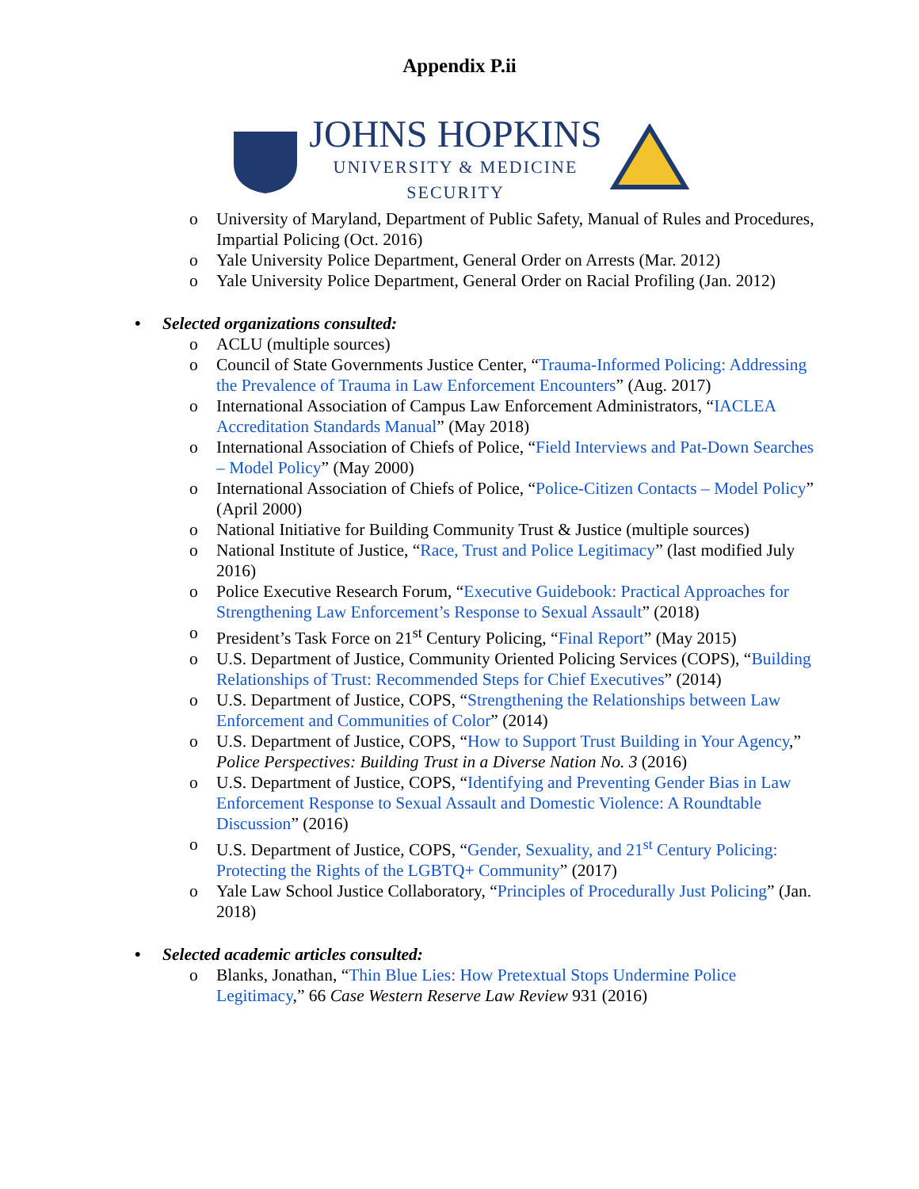Appendix P.ii
JOHNS HOPKINS
UNIVERSITY & MEDICINE
SECURITY
o University of Maryland, Department of Public Safety, Manual of Rules and Procedures, Impartial Policing (Oct. 2016)
o Yale University Police Department, General Order on Arrests (Mar. 2012)
o Yale University Police Department, General Order on Racial Profiling (Jan. 2012)
• Selected organizations consulted:
o ACLU (multiple sources)
o Council of State Governments Justice Center, “Trauma-Informed Policing: Addressing the Prevalence of Trauma in Law Enforcement Encounters” (Aug. 2017)
o International Association of Campus Law Enforcement Administrators, “IACLEA Accreditation Standards Manual” (May 2018)
o International Association of Chiefs of Police, “Field Interviews and Pat-Down Searches – Model Policy” (May 2000)
o International Association of Chiefs of Police, “Police-Citizen Contacts – Model Policy” (April 2000)
o National Initiative for Building Community Trust & Justice (multiple sources)
o National Institute of Justice, “Race, Trust and Police Legitimacy” (last modified July 2016)
o Police Executive Research Forum, “Executive Guidebook: Practical Approaches for Strengthening Law Enforcement’s Response to Sexual Assault” (2018)
o President’s Task Force on 21<sup>st</sup> Century Policing, “Final Report” (May 2015)
o U.S. Department of Justice, Community Oriented Policing Services (COPS), “Building Relationships of Trust: Recommended Steps for Chief Executives” (2014)
o U.S. Department of Justice, COPS, “Strengthening the Relationships between Law Enforcement and Communities of Color” (2014)
o U.S. Department of Justice, COPS, “How to Support Trust Building in Your Agency,” Police Perspectives: Building Trust in a Diverse Nation No. 3 (2016)
o U.S. Department of Justice, COPS, “Identifying and Preventing Gender Bias in Law Enforcement Response to Sexual Assault and Domestic Violence: A Roundtable Discussion” (2016)
o U.S. Department of Justice, COPS, “Gender, Sexuality, and 21<sup>st</sup> Century Policing: Protecting the Rights of the LGBTQ+ Community” (2017)
o Yale Law School Justice Collaboratory, “Principles of Procedurally Just Policing” (Jan. 2018)
• Selected academic articles consulted:
o Blanks, Jonathan, “Thin Blue Lies: How Pretextual Stops Undermine Police Legitimacy,” 66 Case Western Reserve Law Review 931 (2016)